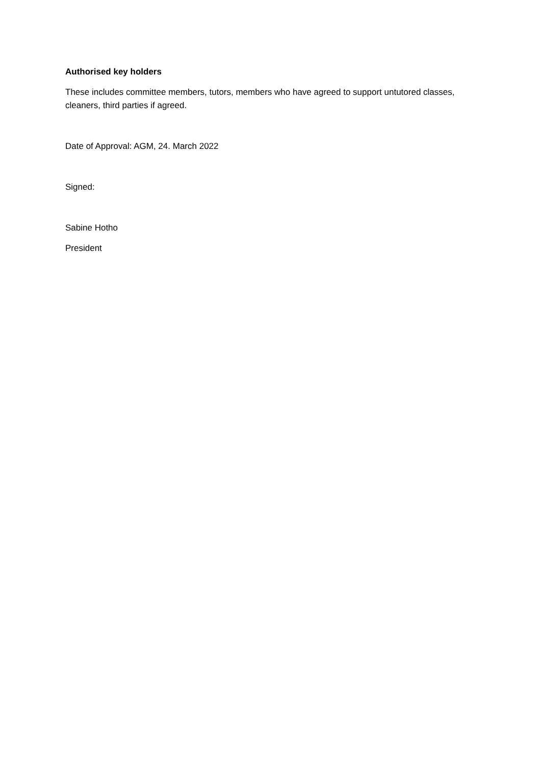Authorised key holders
These includes committee members, tutors, members who have agreed to support untutored classes, cleaners, third parties if agreed.
Date of Approval: AGM, 24. March 2022
Signed:
Sabine Hotho
President